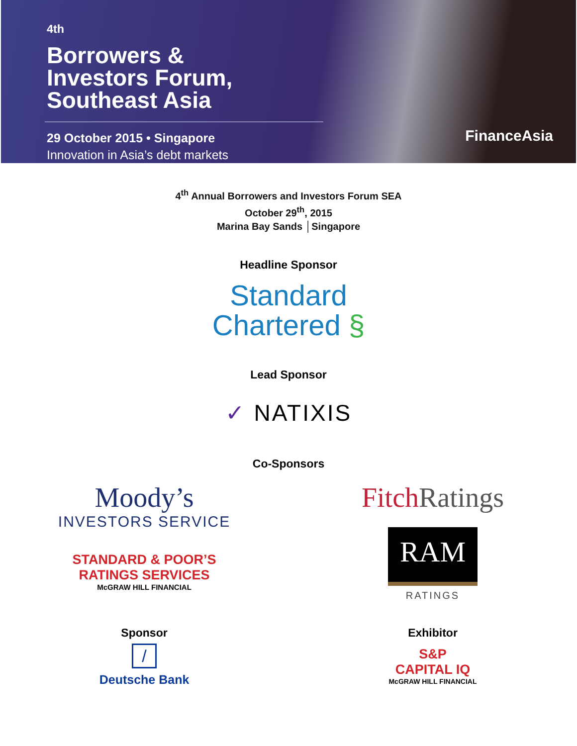<sup>4th</sup>
Borrowers &
Investors Forum,
Southeast Asia
29 October 2015 • Singapore
Innovation in Asia’s debt markets
FinanceAsia
4<sup>th</sup> Annual Borrowers and Investors Forum SEA
October 29<sup>th</sup>, 2015
Marina Bay Sands │Singapore
Headline Sponsor
Standard
Chartered §
Lead Sponsor
✓ NATIXIS
Co-Sponsors
Moody’s
INVESTORS SERVICE
STANDARD & POOR’S
RATINGS SERVICES
McGRAW HILL FINANCIAL
Fitch Ratings
RAM
RATINGS
Sponsor
/
Deutsche Bank
Exhibitor
S&P
CAPITAL IQ
McGRAW HILL FINANCIAL